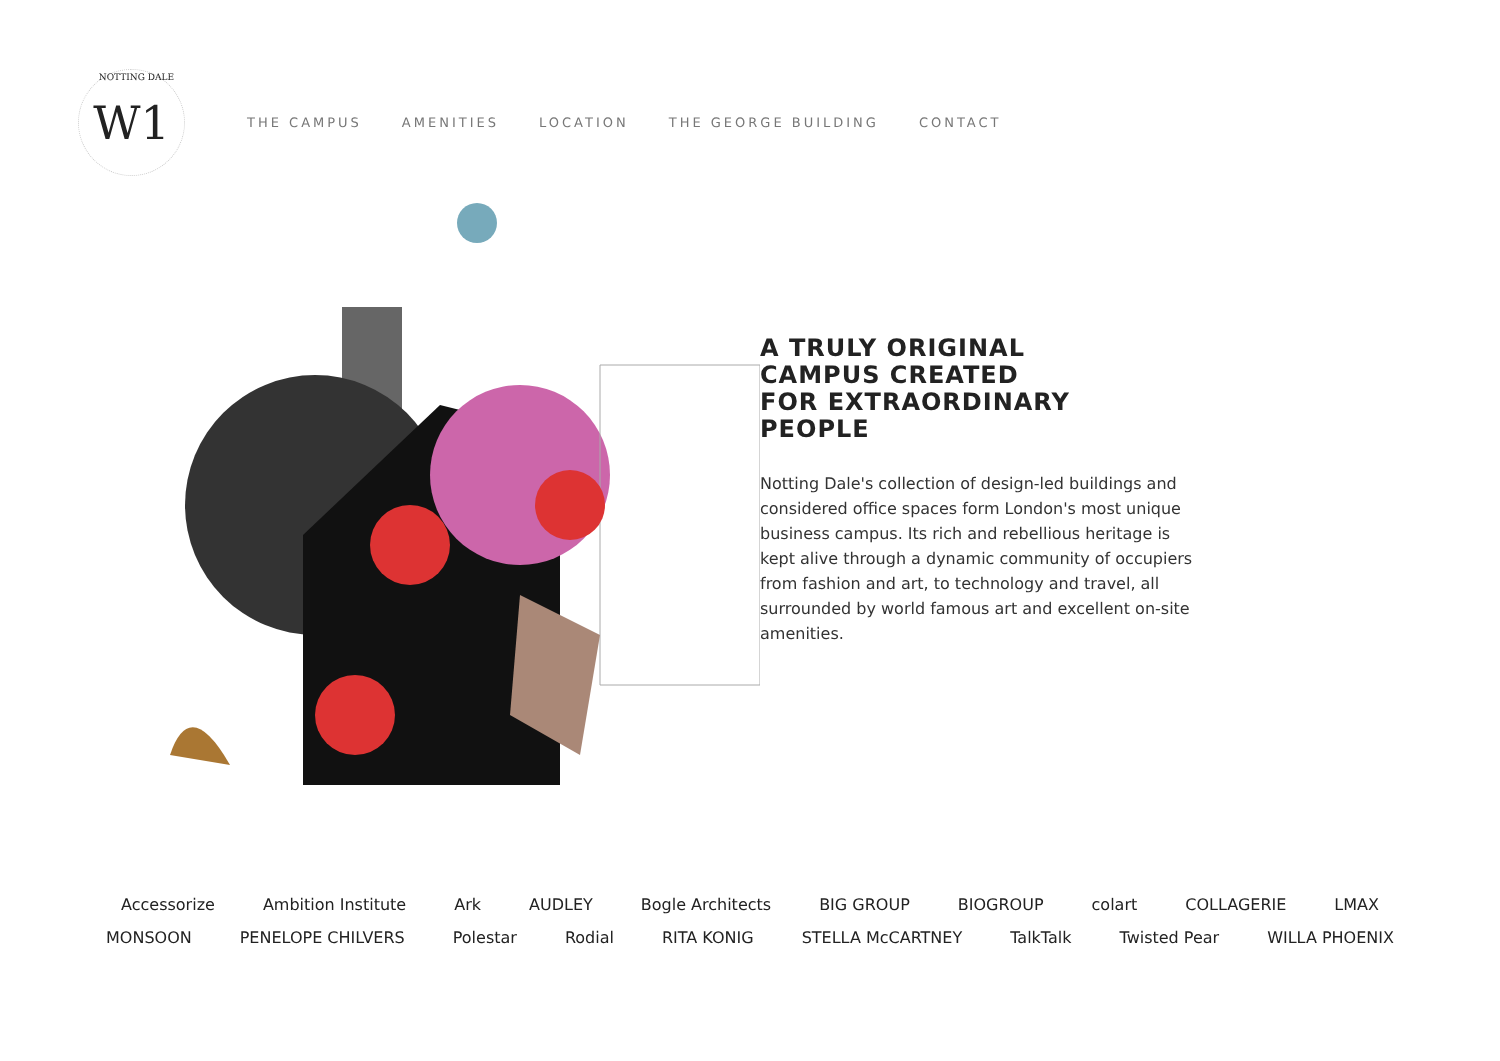NOTTING DALE W1
THE CAMPUS AMENITIES LOCATION THE GEORGE BUILDING CONTACT
A TRULY ORIGINAL
CAMPUS CREATED
FOR EXTRAORDINARY
PEOPLE
Notting Dale's collection of design-led buildings and considered office spaces form London's most unique business campus. Its rich and rebellious heritage is kept alive through a dynamic community of occupiers from fashion and art, to technology and travel, all surrounded by world famous art and excellent on-site amenities.
Accessorize Ambition Institute Ark AUDLEY Bogle Architects BIG GROUP BIOGROUP colart COLLAGERIE LMAX MONSOON PENELOPE CHILVERS Polestar Rodial RITA KONIG STELLA McCARTNEY TalkTalk Twisted Pear WILLA PHOENIX